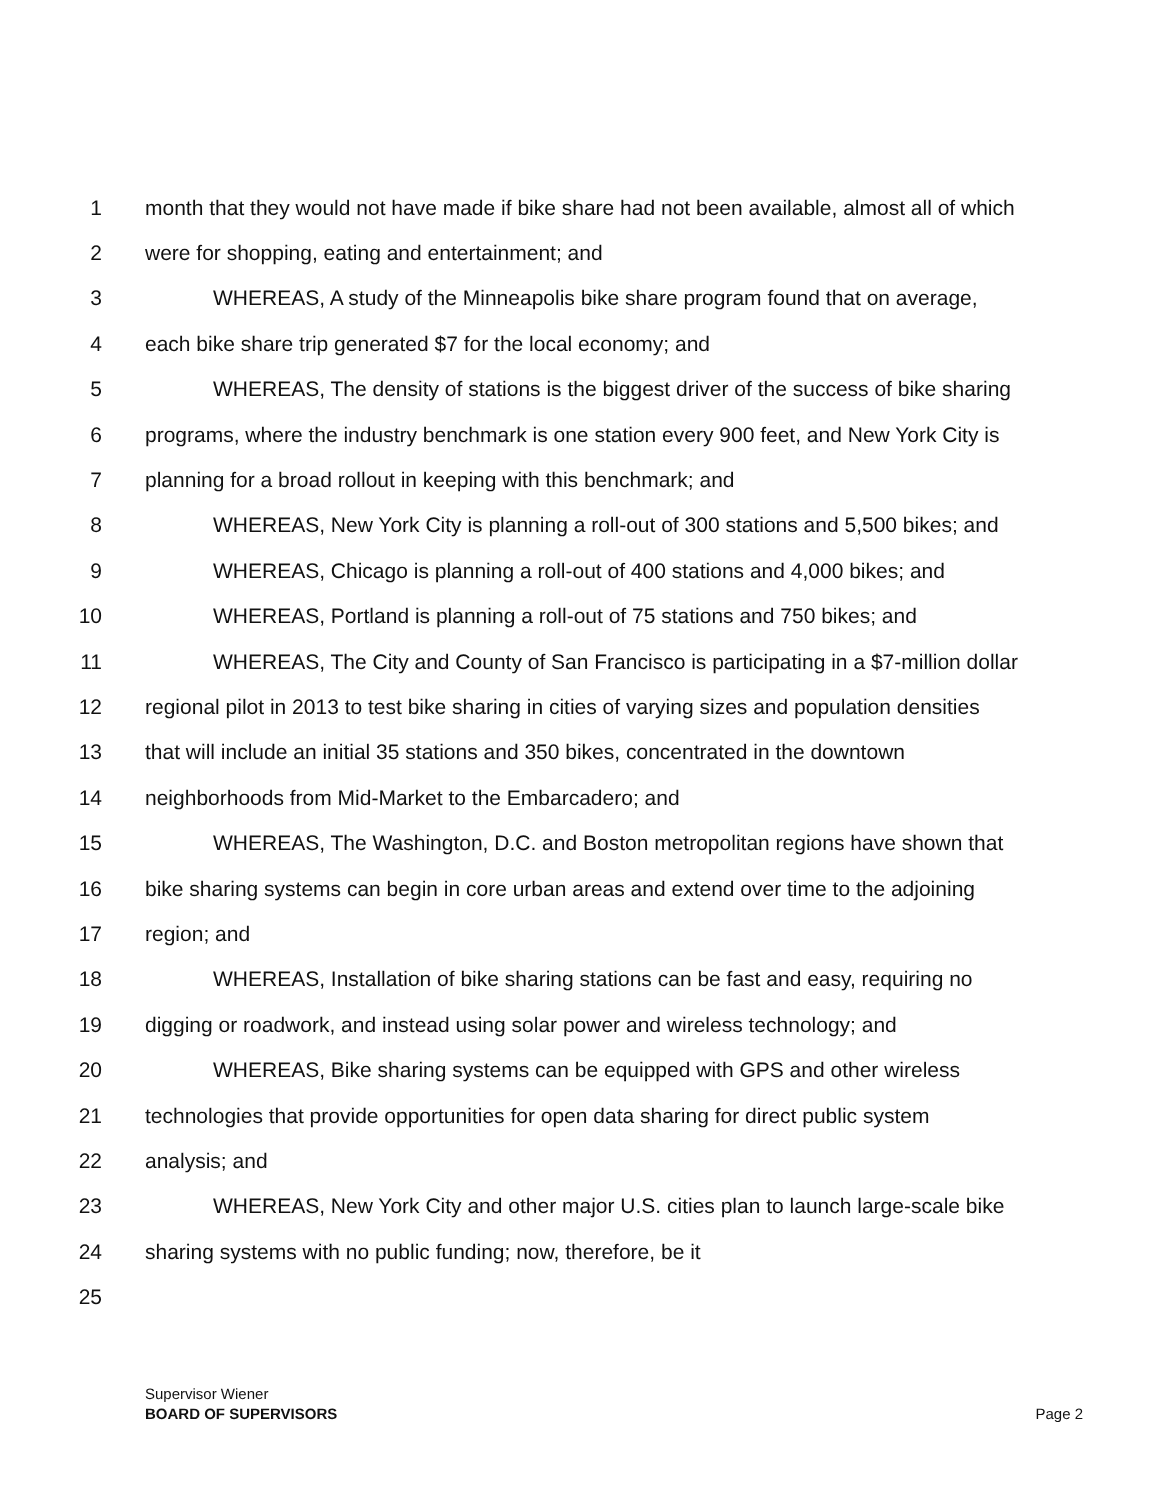1 month that they would not have made if bike share had not been available, almost all of which
2 were for shopping, eating and entertainment; and
3 WHEREAS, A study of the Minneapolis bike share program found that on average,
4 each bike share trip generated $7 for the local economy; and
5 WHEREAS, The density of stations is the biggest driver of the success of bike sharing
6 programs, where the industry benchmark is one station every 900 feet, and New York City is
7 planning for a broad rollout in keeping with this benchmark; and
8 WHEREAS, New York City is planning a roll-out of 300 stations and 5,500 bikes; and
9 WHEREAS, Chicago is planning a roll-out of 400 stations and 4,000 bikes; and
10 WHEREAS, Portland is planning a roll-out of 75 stations and 750 bikes; and
11 WHEREAS, The City and County of San Francisco is participating in a $7-million dollar
12 regional pilot in 2013 to test bike sharing in cities of varying sizes and population densities
13 that will include an initial 35 stations and 350 bikes, concentrated in the downtown
14 neighborhoods from Mid-Market to the Embarcadero; and
15 WHEREAS, The Washington, D.C. and Boston metropolitan regions have shown that
16 bike sharing systems can begin in core urban areas and extend over time to the adjoining
17 region; and
18 WHEREAS, Installation of bike sharing stations can be fast and easy, requiring no
19 digging or roadwork, and instead using solar power and wireless technology; and
20 WHEREAS, Bike sharing systems can be equipped with GPS and other wireless
21 technologies that provide opportunities for open data sharing for direct public system
22 analysis; and
23 WHEREAS, New York City and other major U.S. cities plan to launch large-scale bike
24 sharing systems with no public funding; now, therefore, be it
25
Supervisor Wiener
BOARD OF SUPERVISORS Page 2